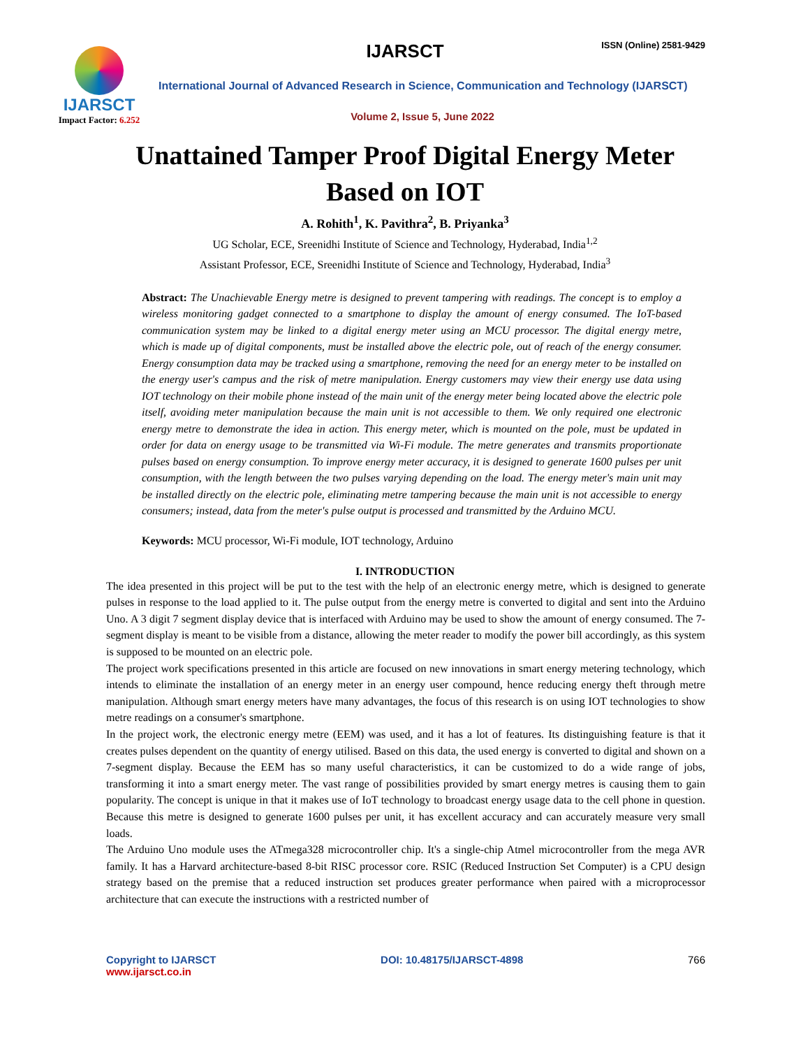IJARSCT
Impact Factor: 6.252
IJARSCT ISSN (Online) 2581-9429
International Journal of Advanced Research in Science, Communication and Technology (IJARSCT)
Volume 2, Issue 5, June 2022
Unattained Tamper Proof Digital Energy Meter
Based on IOT
A. Rohith<sup>1</sup>, K. Pavithra<sup>2</sup>, B. Priyanka<sup>3</sup>
UG Scholar, ECE, Sreenidhi Institute of Science and Technology, Hyderabad, India<sup>1,2</sup>
Assistant Professor, ECE, Sreenidhi Institute of Science and Technology, Hyderabad, India<sup>3</sup>
Abstract: The Unachievable Energy metre is designed to prevent tampering with readings. The concept is to employ a wireless monitoring gadget connected to a smartphone to display the amount of energy consumed. The IoT-based communication system may be linked to a digital energy meter using an MCU processor. The digital energy metre, which is made up of digital components, must be installed above the electric pole, out of reach of the energy consumer. Energy consumption data may be tracked using a smartphone, removing the need for an energy meter to be installed on the energy user's campus and the risk of metre manipulation. Energy customers may view their energy use data using IOT technology on their mobile phone instead of the main unit of the energy meter being located above the electric pole itself, avoiding meter manipulation because the main unit is not accessible to them. We only required one electronic energy metre to demonstrate the idea in action. This energy meter, which is mounted on the pole, must be updated in order for data on energy usage to be transmitted via Wi-Fi module. The metre generates and transmits proportionate pulses based on energy consumption. To improve energy meter accuracy, it is designed to generate 1600 pulses per unit consumption, with the length between the two pulses varying depending on the load. The energy meter's main unit may be installed directly on the electric pole, eliminating metre tampering because the main unit is not accessible to energy consumers; instead, data from the meter's pulse output is processed and transmitted by the Arduino MCU.
Keywords: MCU processor, Wi-Fi module, IOT technology, Arduino
I. INTRODUCTION
The idea presented in this project will be put to the test with the help of an electronic energy metre, which is designed to generate pulses in response to the load applied to it. The pulse output from the energy metre is converted to digital and sent into the Arduino Uno. A 3 digit 7 segment display device that is interfaced with Arduino may be used to show the amount of energy consumed. The 7-segment display is meant to be visible from a distance, allowing the meter reader to modify the power bill accordingly, as this system is supposed to be mounted on an electric pole.
The project work specifications presented in this article are focused on new innovations in smart energy metering technology, which intends to eliminate the installation of an energy meter in an energy user compound, hence reducing energy theft through metre manipulation. Although smart energy meters have many advantages, the focus of this research is on using IOT technologies to show metre readings on a consumer's smartphone.
In the project work, the electronic energy metre (EEM) was used, and it has a lot of features. Its distinguishing feature is that it creates pulses dependent on the quantity of energy utilised. Based on this data, the used energy is converted to digital and shown on a 7-segment display. Because the EEM has so many useful characteristics, it can be customized to do a wide range of jobs, transforming it into a smart energy meter. The vast range of possibilities provided by smart energy metres is causing them to gain popularity. The concept is unique in that it makes use of IoT technology to broadcast energy usage data to the cell phone in question. Because this metre is designed to generate 1600 pulses per unit, it has excellent accuracy and can accurately measure very small loads.
The Arduino Uno module uses the ATmega328 microcontroller chip. It's a single-chip Atmel microcontroller from the mega AVR family. It has a Harvard architecture-based 8-bit RISC processor core. RSIC (Reduced Instruction Set Computer) is a CPU design strategy based on the premise that a reduced instruction set produces greater performance when paired with a microprocessor architecture that can execute the instructions with a restricted number of
Copyright to IJARSCT
www.ijarsct.co.in
DOI: 10.48175/IJARSCT-4898 766